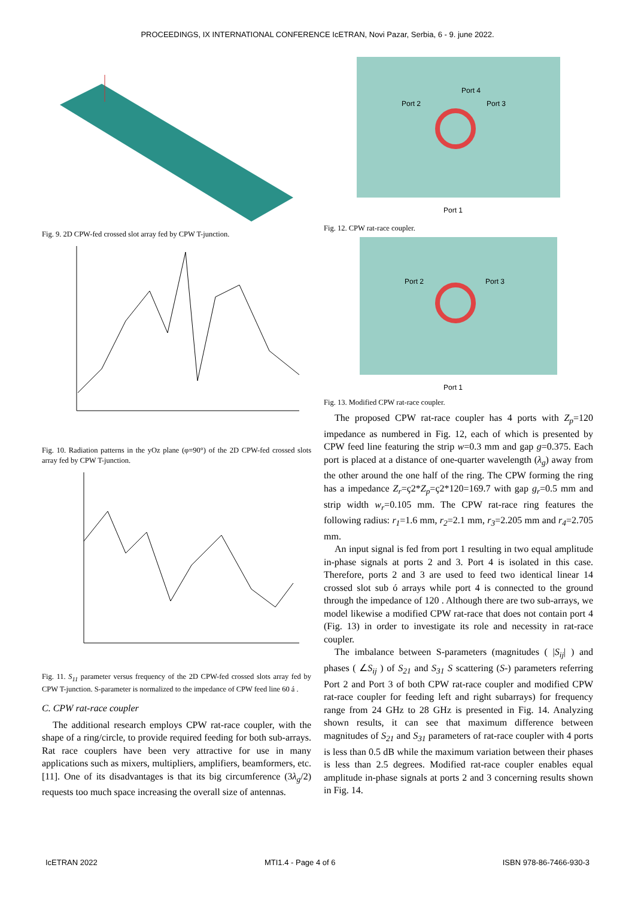PROCEEDINGS, IX INTERNATIONAL CONFERENCE IcETRAN, Novi Pazar, Serbia, 6 - 9. june 2022.
Fig. 9. 2D CPW-fed crossed slot array fed by CPW T-junction.
Fig. 10. Radiation patterns in the yOz plane (φ=90°) of the 2D CPW-fed crossed slots array fed by CPW T-junction.
Fig. 11. S<sub>11</sub> parameter versus frequency of the 2D CPW-fed crossed slots array fed by CPW T-junction. S-parameter is normalized to the impedance of CPW feed line 60 á .
C. CPW rat-race coupler
The additional research employs CPW rat-race coupler, with the shape of a ring/circle, to provide required feeding for both sub-arrays. Rat race couplers have been very attractive for use in many applications such as mixers, multipliers, amplifiers, beamformers, etc. [11]. One of its disadvantages is that its big circumference (3λ<sub>g</sub>/2) requests too much space increasing the overall size of antennas.
Port 2
Port 4
Port 3
Port 1
Fig. 12. CPW rat-race coupler.
Port 2
Port 3
Port 1
Fig. 13. Modified CPW rat-race coupler.
The proposed CPW rat-race coupler has 4 ports with Z<sub>p</sub>=120 impedance as numbered in Fig. 12, each of which is presented by CPW feed line featuring the strip w=0.3 mm and gap g=0.375. Each port is placed at a distance of one-quarter wavelength (λ<sub>g</sub>) away from the other around the one half of the ring. The CPW forming the ring has a impedance Z<sub>r</sub>=ç2*Z<sub>p</sub>=ç2*120=169.7 with gap g<sub>r</sub>=0.5 mm and strip width w<sub>r</sub>=0.105 mm. The CPW rat-race ring features the following radius: r<sub>1</sub>=1.6 mm, r<sub>2</sub>=2.1 mm, r<sub>3</sub>=2.205 mm and r<sub>4</sub>=2.705 mm.
An input signal is fed from port 1 resulting in two equal amplitude in-phase signals at ports 2 and 3. Port 4 is isolated in this case. Therefore, ports 2 and 3 are used to feed two identical linear 14 crossed slot sub ó arrays while port 4 is connected to the ground through the impedance of 120 . Although there are two sub-arrays, we model likewise a modified CPW rat-race that does not contain port 4 (Fig. 13) in order to investigate its role and necessity in rat-race coupler.
The imbalance between S-parameters (magnitudes ( |S<sub>ij</sub>| ) and phases ( ∠S<sub>ij</sub> ) of S<sub>21</sub> and S<sub>31</sub> S scattering (S-) parameters referring Port 2 and Port 3 of both CPW rat-race coupler and modified CPW rat-race coupler for feeding left and right subarrays) for frequency range from 24 GHz to 28 GHz is presented in Fig. 14. Analyzing shown results, it can see that maximum difference between magnitudes of S<sub>21</sub> and S<sub>31</sub> parameters of rat-race coupler with 4 ports is less than 0.5 dB while the maximum variation between their phases is less than 2.5 degrees. Modified rat-race coupler enables equal amplitude in-phase signals at ports 2 and 3 concerning results shown in Fig. 14.
IcETRAN 2022 MTI1.4 - Page 4 of 6 ISBN 978-86-7466-930-3